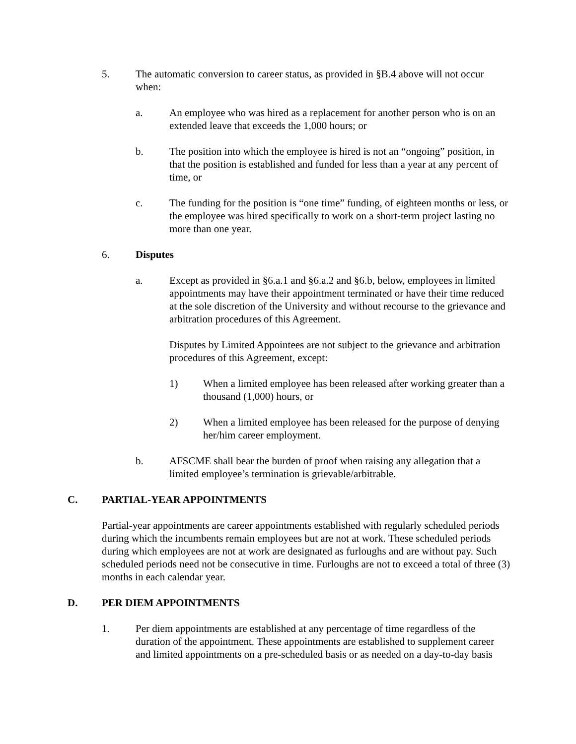5. The automatic conversion to career status, as provided in §B.4 above will not occur when:
a. An employee who was hired as a replacement for another person who is on an extended leave that exceeds the 1,000 hours; or
b. The position into which the employee is hired is not an “ongoing” position, in that the position is established and funded for less than a year at any percent of time, or
c. The funding for the position is “one time” funding, of eighteen months or less, or the employee was hired specifically to work on a short-term project lasting no more than one year.
6. Disputes
a. Except as provided in §6.a.1 and §6.a.2 and §6.b, below, employees in limited appointments may have their appointment terminated or have their time reduced at the sole discretion of the University and without recourse to the grievance and arbitration procedures of this Agreement.
Disputes by Limited Appointees are not subject to the grievance and arbitration procedures of this Agreement, except:
1) When a limited employee has been released after working greater than a thousand (1,000) hours, or
2) When a limited employee has been released for the purpose of denying her/him career employment.
b. AFSCME shall bear the burden of proof when raising any allegation that a limited employee’s termination is grievable/arbitrable.
C. PARTIAL-YEAR APPOINTMENTS
Partial-year appointments are career appointments established with regularly scheduled periods during which the incumbents remain employees but are not at work. These scheduled periods during which employees are not at work are designated as furloughs and are without pay. Such scheduled periods need not be consecutive in time. Furloughs are not to exceed a total of three (3) months in each calendar year.
D. PER DIEM APPOINTMENTS
1. Per diem appointments are established at any percentage of time regardless of the duration of the appointment. These appointments are established to supplement career and limited appointments on a pre-scheduled basis or as needed on a day-to-day basis